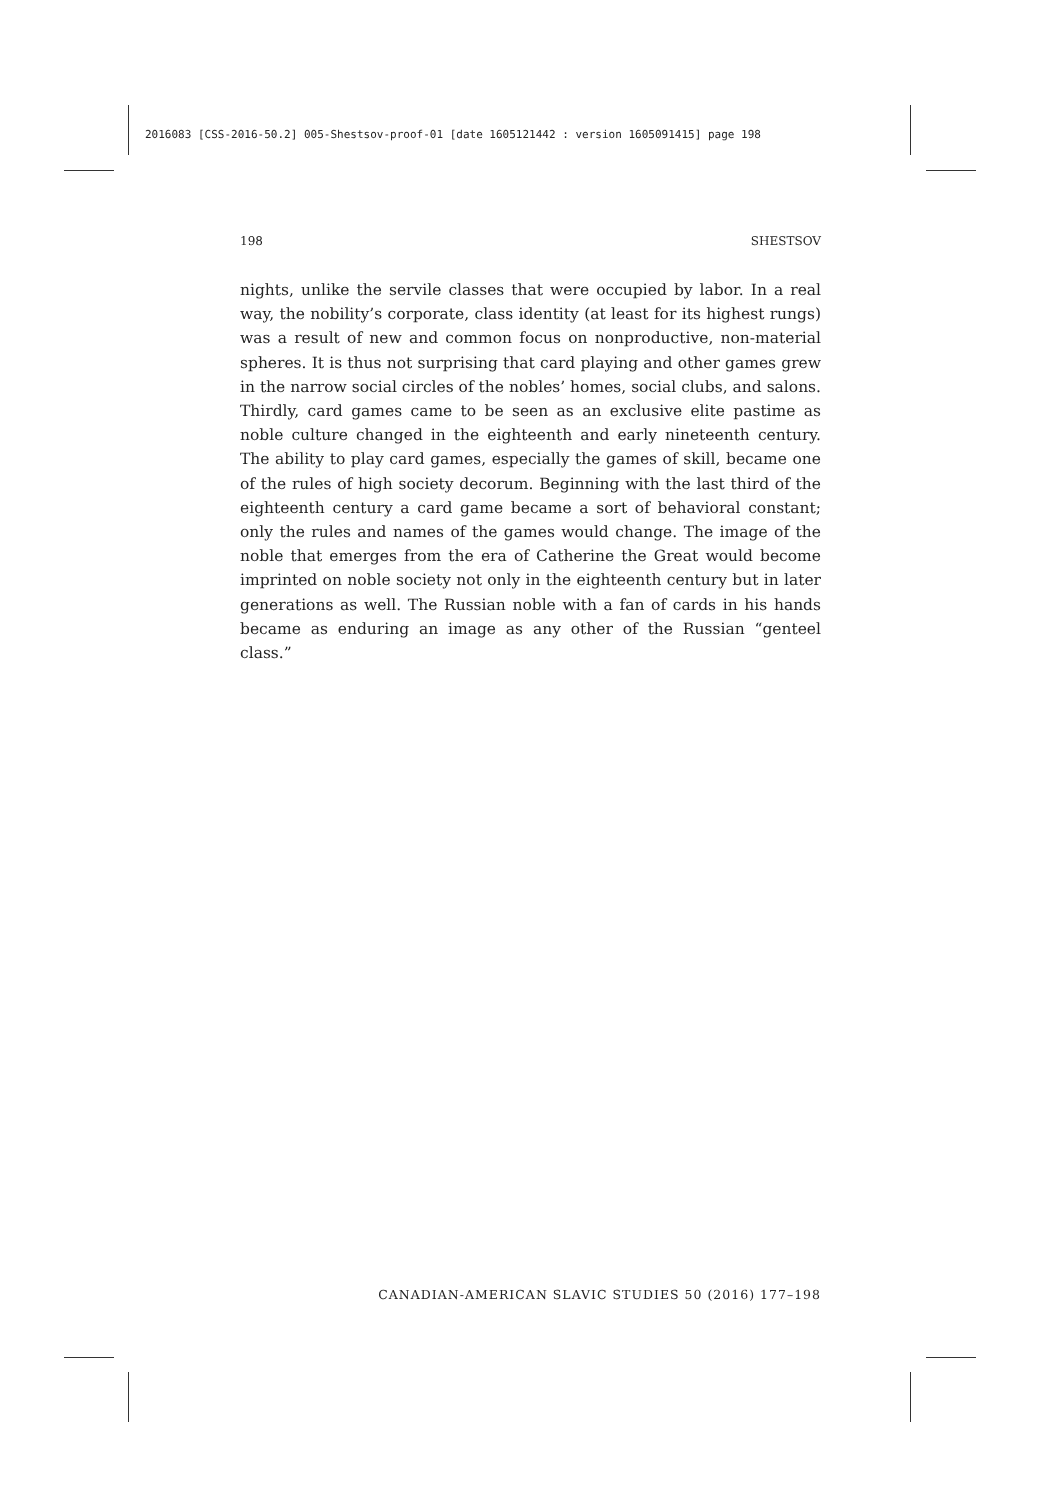2016083 [CSS-2016-50.2] 005-Shestsov-proof-01 [date 1605121442 : version 1605091415] page 198
198 SHESTSOV
nights, unlike the servile classes that were occupied by labor. In a real way, the nobility’s corporate, class identity (at least for its highest rungs) was a result of new and common focus on nonproductive, non-material spheres. It is thus not surprising that card playing and other games grew in the narrow social circles of the nobles’ homes, social clubs, and salons. Thirdly, card games came to be seen as an exclusive elite pastime as noble culture changed in the eighteenth and early nineteenth century. The ability to play card games, especially the games of skill, became one of the rules of high society decorum. Beginning with the last third of the eighteenth century a card game became a sort of behavioral constant; only the rules and names of the games would change. The image of the noble that emerges from the era of Catherine the Great would become imprinted on noble society not only in the eighteenth century but in later generations as well. The Russian noble with a fan of cards in his hands became as enduring an image as any other of the Russian “genteel class.”
CANADIAN-AMERICAN SLAVIC STUDIES 50 (2016) 177–198